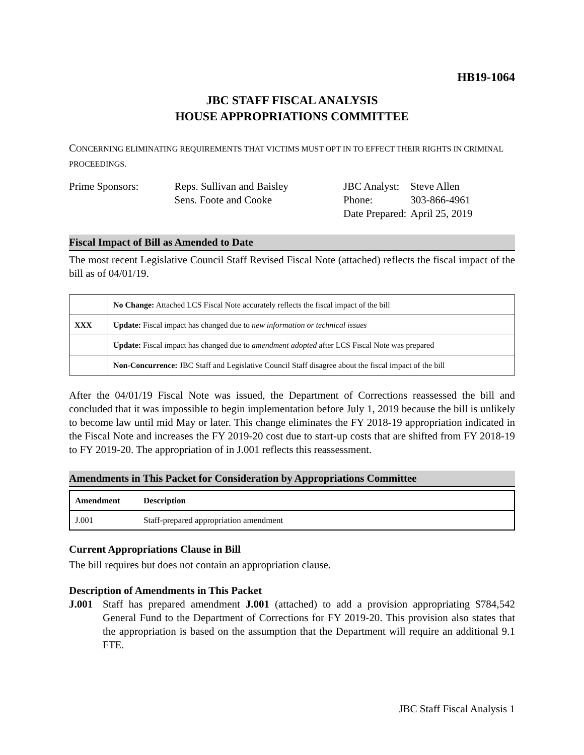HB19-1064
JBC STAFF FISCAL ANALYSIS
HOUSE APPROPRIATIONS COMMITTEE
CONCERNING ELIMINATING REQUIREMENTS THAT VICTIMS MUST OPT IN TO EFFECT THEIR RIGHTS IN CRIMINAL PROCEEDINGS.
| Prime Sponsors: | Reps. Sullivan and Baisley Sens. Foote and Cooke |
| JBC Analyst: | Steve Allen |
| Phone: | 303-866-4961 |
| Date Prepared: | April 25, 2019 |
Fiscal Impact of Bill as Amended to Date
The most recent Legislative Council Staff Revised Fiscal Note (attached) reflects the fiscal impact of the bill as of 04/01/19.
| | No Change: Attached LCS Fiscal Note accurately reflects the fiscal impact of the bill |
| XXX | Update: Fiscal impact has changed due to new information or technical issues |
| | Update: Fiscal impact has changed due to amendment adopted after LCS Fiscal Note was prepared |
| | Non-Concurrence: JBC Staff and Legislative Council Staff disagree about the fiscal impact of the bill |
After the 04/01/19 Fiscal Note was issued, the Department of Corrections reassessed the bill and concluded that it was impossible to begin implementation before July 1, 2019 because the bill is unlikely to become law until mid May or later. This change eliminates the FY 2018-19 appropriation indicated in the Fiscal Note and increases the FY 2019-20 cost due to start-up costs that are shifted from FY 2018-19 to FY 2019-20. The appropriation of in J.001 reflects this reassessment.
Amendments in This Packet for Consideration by Appropriations Committee
| Amendment | Description |
| --- | --- |
| J.001 | Staff-prepared appropriation amendment |
Current Appropriations Clause in Bill
The bill requires but does not contain an appropriation clause.
Description of Amendments in This Packet
J.001 Staff has prepared amendment J.001 (attached) to add a provision appropriating $784,542 General Fund to the Department of Corrections for FY 2019-20. This provision also states that the appropriation is based on the assumption that the Department will require an additional 9.1 FTE.
JBC Staff Fiscal Analysis 1